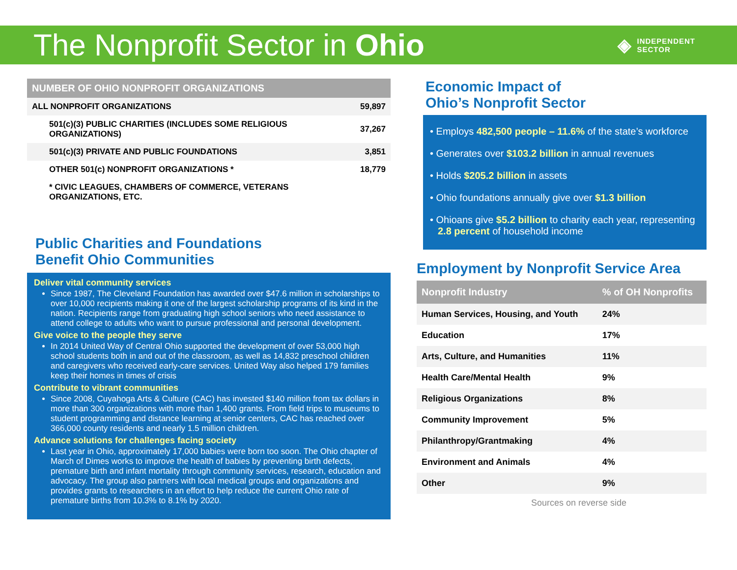The Nonprofit Sector in Ohio
◈ INDEPENDENT
SECTOR
| NUMBER OF OHIO NONPROFIT ORGANIZATIONS | |
| --- | --- |
| ALL NONPROFIT ORGANIZATIONS | 59,897 |
| 501(c)(3) PUBLIC CHARITIES (INCLUDES SOME RELIGIOUS ORGANIZATIONS) | 37,267 |
| 501(c)(3) PRIVATE AND PUBLIC FOUNDATIONS | 3,851 |
| OTHER 501(c) NONPROFIT ORGANIZATIONS * | 18,779 |
| * CIVIC LEAGUES, CHAMBERS OF COMMERCE, VETERANS ORGANIZATIONS, ETC. | |
Public Charities and Foundations
Benefit Ohio Communities
Deliver vital community services
Since 1987, The Cleveland Foundation has awarded over $47.6 million in scholarships to over 10,000 recipients making it one of the largest scholarship programs of its kind in the nation. Recipients range from graduating high school seniors who need assistance to attend college to adults who want to pursue professional and personal development.
Give voice to the people they serve
In 2014 United Way of Central Ohio supported the development of over 53,000 high school students both in and out of the classroom, as well as 14,832 preschool children and caregivers who received early-care services. United Way also helped 179 families keep their homes in times of crisis
Contribute to vibrant communities
Since 2008, Cuyahoga Arts & Culture (CAC) has invested $140 million from tax dollars in more than 300 organizations with more than 1,400 grants. From field trips to museums to student programming and distance learning at senior centers, CAC has reached over 366,000 county residents and nearly 1.5 million children.
Advance solutions for challenges facing society
Last year in Ohio, approximately 17,000 babies were born too soon. The Ohio chapter of March of Dimes works to improve the health of babies by preventing birth defects, premature birth and infant mortality through community services, research, education and advocacy. The group also partners with local medical groups and organizations and provides grants to researchers in an effort to help reduce the current Ohio rate of premature births from 10.3% to 8.1% by 2020.
Economic Impact of
Ohio’s Nonprofit Sector
• Employs 482,500 people – 11.6% of the state’s workforce
• Generates over $103.2 billion in annual revenues
• Holds $205.2 billion in assets
• Ohio foundations annually give over $1.3 billion
• Ohioans give $5.2 billion to charity each year, representing 2.8 percent of household income
Employment by Nonprofit Service Area
| Nonprofit Industry | % of OH Nonprofits |
| --- | --- |
| Human Services, Housing, and Youth | 24% |
| Education | 17% |
| Arts, Culture, and Humanities | 11% |
| Health Care/Mental Health | 9% |
| Religious Organizations | 8% |
| Community Improvement | 5% |
| Philanthropy/Grantmaking | 4% |
| Environment and Animals | 4% |
| Other | 9% |
Sources on reverse side